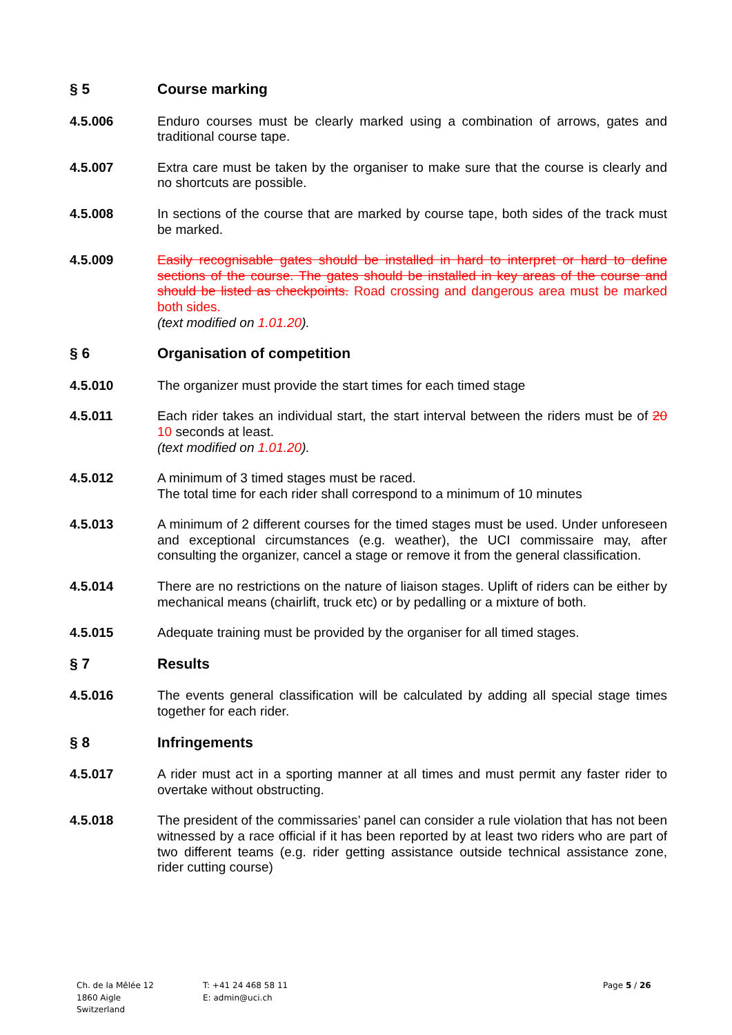§ 5 Course marking
4.5.006 Enduro courses must be clearly marked using a combination of arrows, gates and traditional course tape.
4.5.007 Extra care must be taken by the organiser to make sure that the course is clearly and no shortcuts are possible.
4.5.008 In sections of the course that are marked by course tape, both sides of the track must be marked.
4.5.009 Easily recognisable gates should be installed in hard to interpret or hard to define sections of the course. The gates should be installed in key areas of the course and should be listed as checkpoints. Road crossing and dangerous area must be marked both sides.
(text modified on 1.01.20).
§ 6 Organisation of competition
4.5.010 The organizer must provide the start times for each timed stage
4.5.011 Each rider takes an individual start, the start interval between the riders must be of 20 10 seconds at least.
(text modified on 1.01.20).
4.5.012 A minimum of 3 timed stages must be raced.
The total time for each rider shall correspond to a minimum of 10 minutes
4.5.013 A minimum of 2 different courses for the timed stages must be used. Under unforeseen and exceptional circumstances (e.g. weather), the UCI commissaire may, after consulting the organizer, cancel a stage or remove it from the general classification.
4.5.014 There are no restrictions on the nature of liaison stages. Uplift of riders can be either by mechanical means (chairlift, truck etc) or by pedalling or a mixture of both.
4.5.015 Adequate training must be provided by the organiser for all timed stages.
§ 7 Results
4.5.016 The events general classification will be calculated by adding all special stage times together for each rider.
§ 8 Infringements
4.5.017 A rider must act in a sporting manner at all times and must permit any faster rider to overtake without obstructing.
4.5.018 The president of the commissaries’ panel can consider a rule violation that has not been witnessed by a race official if it has been reported by at least two riders who are part of two different teams (e.g. rider getting assistance outside technical assistance zone, rider cutting course)
Ch. de la Mêlée 12
1860 Aigle
Switzerland
T: +41 24 468 58 11
E: admin@uci.ch
Page 5 / 26